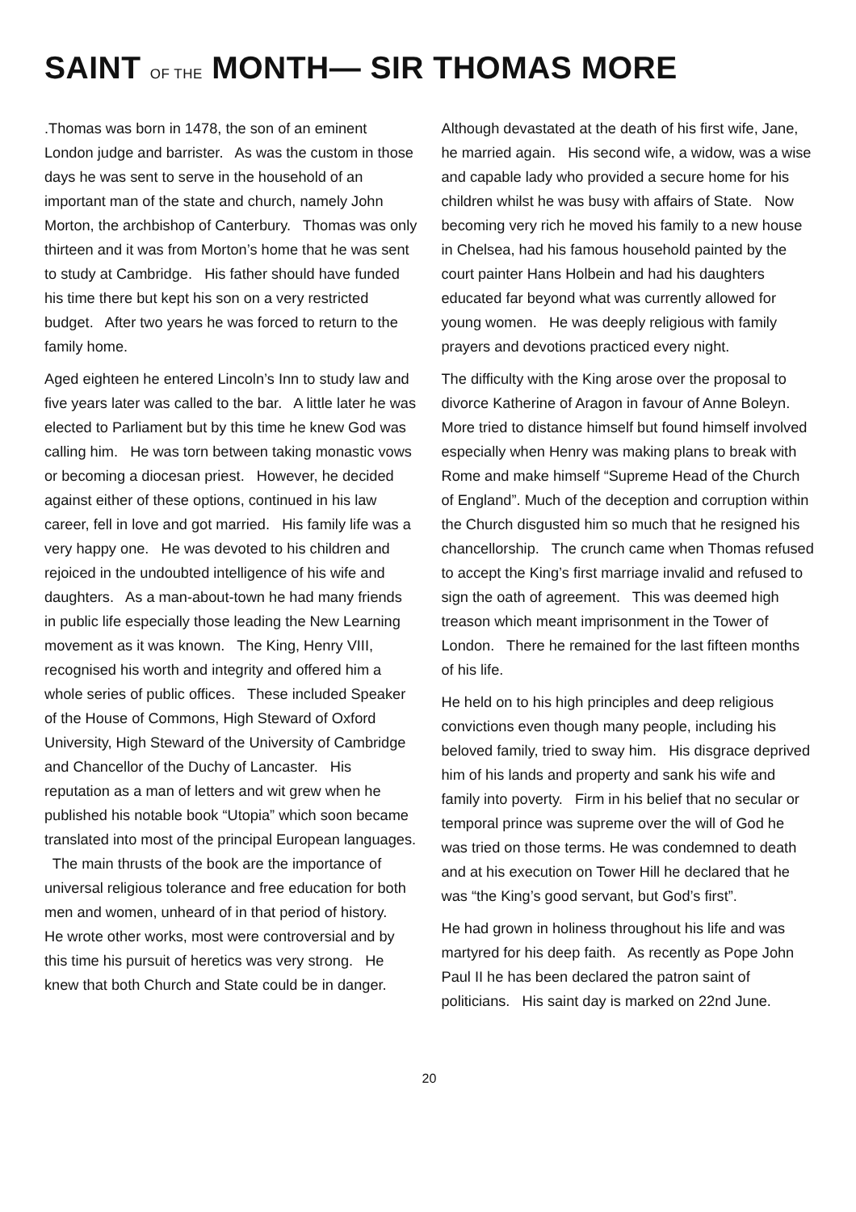SAINT OF THE MONTH— SIR THOMAS MORE
.Thomas was born in 1478, the son of an eminent London judge and barrister. As was the custom in those days he was sent to serve in the household of an important man of the state and church, namely John Morton, the archbishop of Canterbury. Thomas was only thirteen and it was from Morton’s home that he was sent to study at Cambridge. His father should have funded his time there but kept his son on a very restricted budget. After two years he was forced to return to the family home.
Aged eighteen he entered Lincoln’s Inn to study law and five years later was called to the bar. A little later he was elected to Parliament but by this time he knew God was calling him. He was torn between taking monastic vows or becoming a diocesan priest. However, he decided against either of these options, continued in his law career, fell in love and got married. His family life was a very happy one. He was devoted to his children and rejoiced in the undoubted intelligence of his wife and daughters. As a man-about-town he had many friends in public life especially those leading the New Learning movement as it was known. The King, Henry VIII, recognised his worth and integrity and offered him a whole series of public offices. These included Speaker of the House of Commons, High Steward of Oxford University, High Steward of the University of Cambridge and Chancellor of the Duchy of Lancaster. His reputation as a man of letters and wit grew when he published his notable book “Utopia” which soon became translated into most of the principal European languages. The main thrusts of the book are the importance of universal religious tolerance and free education for both men and women, unheard of in that period of history. He wrote other works, most were controversial and by this time his pursuit of heretics was very strong. He knew that both Church and State could be in danger.
Although devastated at the death of his first wife, Jane, he married again. His second wife, a widow, was a wise and capable lady who provided a secure home for his children whilst he was busy with affairs of State. Now becoming very rich he moved his family to a new house in Chelsea, had his famous household painted by the court painter Hans Holbein and had his daughters educated far beyond what was currently allowed for young women. He was deeply religious with family prayers and devotions practiced every night.
The difficulty with the King arose over the proposal to divorce Katherine of Aragon in favour of Anne Boleyn. More tried to distance himself but found himself involved especially when Henry was making plans to break with Rome and make himself “Supreme Head of the Church of England”. Much of the deception and corruption within the Church disgusted him so much that he resigned his chancellorship. The crunch came when Thomas refused to accept the King’s first marriage invalid and refused to sign the oath of agreement. This was deemed high treason which meant imprisonment in the Tower of London. There he remained for the last fifteen months of his life.
He held on to his high principles and deep religious convictions even though many people, including his beloved family, tried to sway him. His disgrace deprived him of his lands and property and sank his wife and family into poverty. Firm in his belief that no secular or temporal prince was supreme over the will of God he was tried on those terms. He was condemned to death and at his execution on Tower Hill he declared that he was “the King’s good servant, but God’s first”.
He had grown in holiness throughout his life and was martyred for his deep faith. As recently as Pope John Paul II he has been declared the patron saint of politicians. His saint day is marked on 22nd June.
20